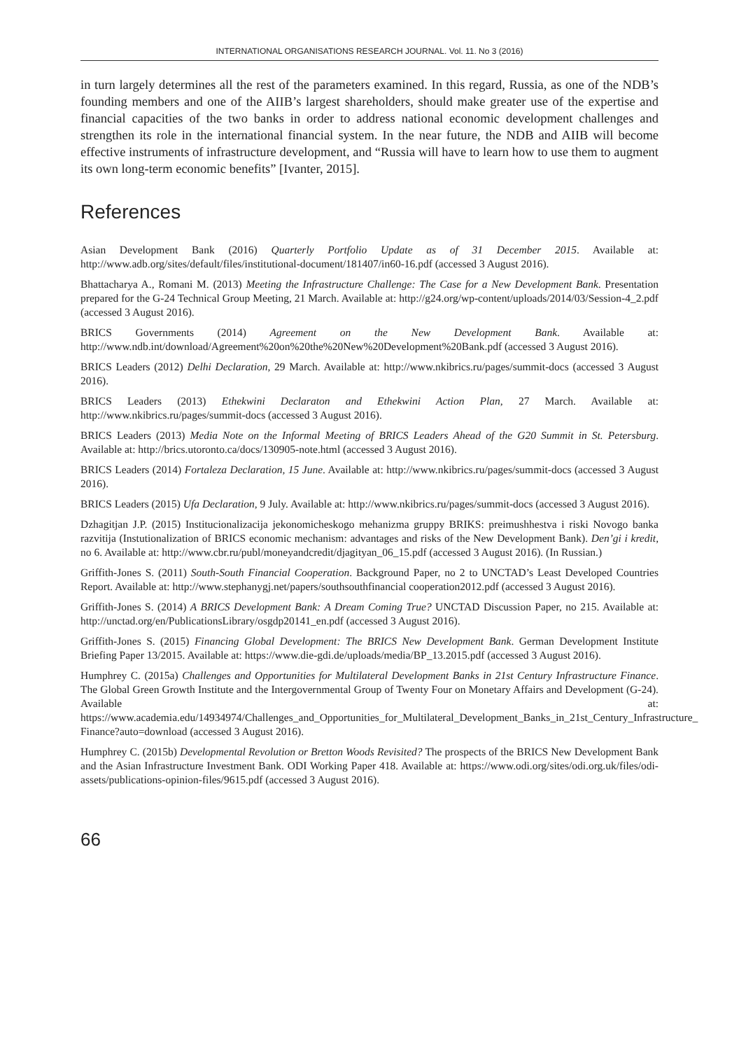INTERNATIONAL ORGANISATIONS RESEARCH JOURNAL. Vol. 11. No 3 (2016)
in turn largely determines all the rest of the parameters examined. In this regard, Russia, as one of the NDB’s founding members and one of the AIIB’s largest shareholders, should make greater use of the expertise and financial capacities of the two banks in order to address national economic development challenges and strengthen its role in the international financial system. In the near future, the NDB and AIIB will become effective instruments of infrastructure development, and “Russia will have to learn how to use them to augment its own long-term economic benefits” [Ivanter, 2015].
References
Asian Development Bank (2016) Quarterly Portfolio Update as of 31 December 2015. Available at: http://www.adb.org/sites/default/files/institutional-document/181407/in60-16.pdf (accessed 3 August 2016).
Bhattacharya A., Romani M. (2013) Meeting the Infrastructure Challenge: The Case for a New Development Bank. Presentation prepared for the G-24 Technical Group Meeting, 21 March. Available at: http://g24.org/wp-content/uploads/2014/03/Session-4_2.pdf (accessed 3 August 2016).
BRICS Governments (2014) Agreement on the New Development Bank. Available at: http://www.ndb.int/download/Agreement%20on%20the%20New%20Development%20Bank.pdf (accessed 3 August 2016).
BRICS Leaders (2012) Delhi Declaration, 29 March. Available at: http://www.nkibrics.ru/pages/summit-docs (accessed 3 August 2016).
BRICS Leaders (2013) Ethekwini Declaraton and Ethekwini Action Plan, 27 March. Available at: http://www.nkibrics.ru/pages/summit-docs (accessed 3 August 2016).
BRICS Leaders (2013) Media Note on the Informal Meeting of BRICS Leaders Ahead of the G20 Summit in St. Petersburg. Available at: http://brics.utoronto.ca/docs/130905-note.html (accessed 3 August 2016).
BRICS Leaders (2014) Fortaleza Declaration, 15 June. Available at: http://www.nkibrics.ru/pages/summit-docs (accessed 3 August 2016).
BRICS Leaders (2015) Ufa Declaration, 9 July. Available at: http://www.nkibrics.ru/pages/summit-docs (accessed 3 August 2016).
Dzhagitjan J.P. (2015) Institucionalizacija jekonomicheskogo mehanizma gruppy BRIKS: preimushhestva i riski Novogo banka razvitija (Instutionalization of BRICS economic mechanism: advantages and risks of the New Development Bank). Den’gi i kredit, no 6. Available at: http://www.cbr.ru/publ/moneyandcredit/djagityan_06_15.pdf (accessed 3 August 2016). (In Russian.)
Griffith-Jones S. (2011) South-South Financial Cooperation. Background Paper, no 2 to UNCTAD’s Least Developed Countries Report. Available at: http://www.stephanygj.net/papers/southsouthfinancial cooperation2012.pdf (accessed 3 August 2016).
Griffith-Jones S. (2014) A BRICS Development Bank: A Dream Coming True? UNCTAD Discussion Paper, no 215. Available at: http://unctad.org/en/PublicationsLibrary/osgdp20141_en.pdf (accessed 3 August 2016).
Griffith-Jones S. (2015) Financing Global Development: The BRICS New Development Bank. German Development Institute Briefing Paper 13/2015. Available at: https://www.die-gdi.de/uploads/media/BP_13.2015.pdf (accessed 3 August 2016).
Humphrey C. (2015a) Challenges and Opportunities for Multilateral Development Banks in 21st Century Infrastructure Finance. The Global Green Growth Institute and the Intergovernmental Group of Twenty Four on Monetary Affairs and Development (G-24). Available at: https://www.academia.edu/14934974/Challenges_and_Opportunities_for_Multilateral_Development_Banks_in_21st_Century_Infrastructure_ Finance?auto=download (accessed 3 August 2016).
Humphrey C. (2015b) Developmental Revolution or Bretton Woods Revisited? The prospects of the BRICS New Development Bank and the Asian Infrastructure Investment Bank. ODI Working Paper 418. Available at: https://www.odi.org/sites/odi.org.uk/files/odi-assets/publications-opinion-files/9615.pdf (accessed 3 August 2016).
66